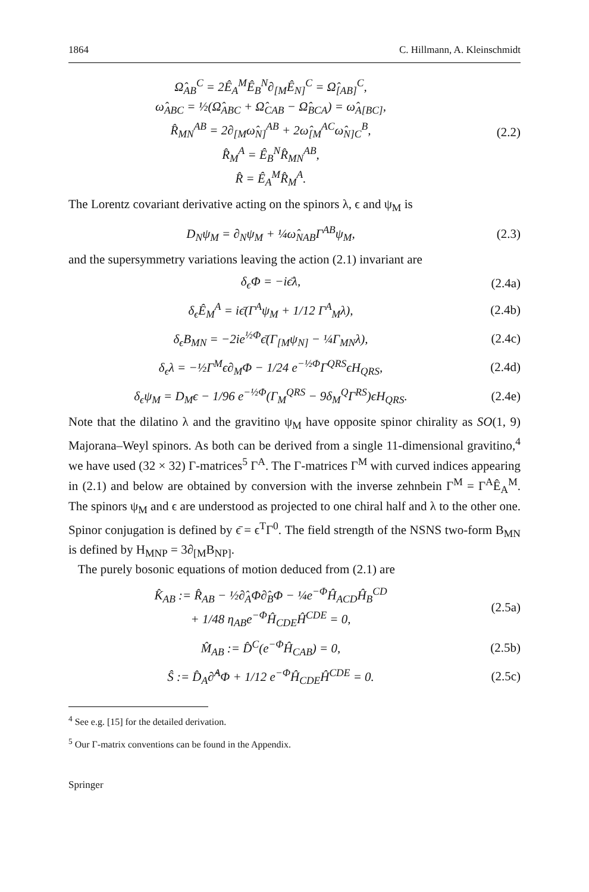1864 C. Hillmann, A. Kleinschmidt
Ω̂<sub>AB</sub><sup>C</sup> = 2Ê<sub>A</sub><sup>M</sup>Ê<sub>B</sub><sup>N</sup>∂<sub>[M</sub>Ê<sub>N]</sub><sup>C</sup> = Ω̂<sub>[AB]</sub><sup>C</sup>,
ω̂<sub>ABC</sub> = ½(Ω̂<sub>ABC</sub> + Ω̂<sub>CAB</sub> − Ω̂<sub>BCA</sub>) = ω̂<sub>A[BC]</sub>,
R̂<sub>MN</sub><sup>AB</sup> = 2∂<sub>[M</sub>ω̂<sub>N]</sub><sup>AB</sup> + 2ω̂<sub>[M</sub><sup>AC</sup>ω̂<sub>N]C</sub><sup>B</sup>,
R̂<sub>M</sub><sup>A</sup> = Ê<sub>B</sub><sup>N</sup>R̂<sub>MN</sub><sup>AB</sup>,
R̂ = Ê<sub>A</sub><sup>M</sup>R̂<sub>M</sub><sup>A</sup>.
(2.2)
The Lorentz covariant derivative acting on the spinors λ, ϵ and ψ<sub>M</sub> is
D<sub>N</sub>ψ<sub>M</sub> = ∂<sub>N</sub>ψ<sub>M</sub> + ¼ω̂<sub>NAB</sub>Γ<sup>AB</sup>ψ<sub>M</sub>, (2.3)
and the supersymmetry variations leaving the action (2.1) invariant are
δ<sub>ϵ</sub>Φ = −iϵ̄λ, (2.4a)
δ<sub>ϵ</sub>Ê<sub>M</sub><sup>A</sup> = iϵ̄(Γ<sup>A</sup>ψ<sub>M</sub> + 1/12 Γ<sup>A</sup><sub>M</sub>λ), (2.4b)
δ<sub>ϵ</sub>B<sub>MN</sub> = −2ie<sup>½Φ</sup>ϵ̄(Γ<sub>[M</sub>ψ<sub>N]</sub> − ¼Γ<sub>MN</sub>λ),
(2.4c)
δ<sub>ϵ</sub>λ = −½Γ<sup>M</sup>ϵ∂<sub>M</sub>Φ − 1/24 e<sup>−½Φ</sup>Γ<sup>QRS</sup>ϵH<sub>QRS</sub>,
(2.4d)
δ<sub>ϵ</sub>ψ<sub>M</sub> = D<sub>M</sub>ϵ − 1/96 e<sup>−½Φ</sup>(Γ<sub>M</sub><sup>QRS</sup> − 9δ<sub>M</sub><sup>Q</sup>Γ<sup>RS</sup>)ϵH<sub>QRS</sub>.
(2.4e)
Note that the dilatino λ and the gravitino ψ<sub>M</sub> have opposite spinor chirality as SO(1, 9) Majorana–Weyl spinors. As both can be derived from a single 11-dimensional gravitino,<sup>4</sup> we have used (32 × 32) Γ-matrices<sup>5</sup> Γ<sup>A</sup>. The Γ-matrices Γ<sup>M</sup> with curved indices appearing in (2.1) and below are obtained by conversion with the inverse zehnbein Γ<sup>M</sup> = Γ<sup>A</sup>Ê<sub>A</sub><sup>M</sup>. The spinors ψ<sub>M</sub> and ϵ are understood as projected to one chiral half and λ to the other one. Spinor conjugation is defined by ϵ̄ = ϵ<sup>T</sup>Γ<sup>0</sup>. The field strength of the NSNS two-form B<sub>MN</sub> is defined by H<sub>MNP</sub> = 3∂<sub>[M</sub>B<sub>NP]</sub>.
The purely bosonic equations of motion deduced from (2.1) are
K̂<sub>AB</sub> := R̂<sub>AB</sub> − ½∂̂<sub>A</sub>Φ∂̂<sub>B</sub>Φ − ¼e<sup>−Φ</sup>Ĥ<sub>ACD</sub>Ĥ<sub>B</sub><sup>CD</sup>
+ 1/48 η<sub>AB</sub>e<sup>−Φ</sup>Ĥ<sub>CDE</sub>Ĥ<sup>CDE</sup> = 0,
(2.5a)
M̂<sub>AB</sub> := D̂<sup>C</sup>(e<sup>−Φ</sup>Ĥ<sub>CAB</sub>) = 0, (2.5b)
Ŝ := D̂<sub>A</sub>∂̂<sup>A</sup>Φ + 1/12 e<sup>−Φ</sup>Ĥ<sub>CDE</sub>Ĥ<sup>CDE</sup> = 0.
(2.5c)
<sup>4</sup> See e.g. [15] for the detailed derivation.
<sup>5</sup> Our Γ-matrix conventions can be found in the Appendix.
Springer